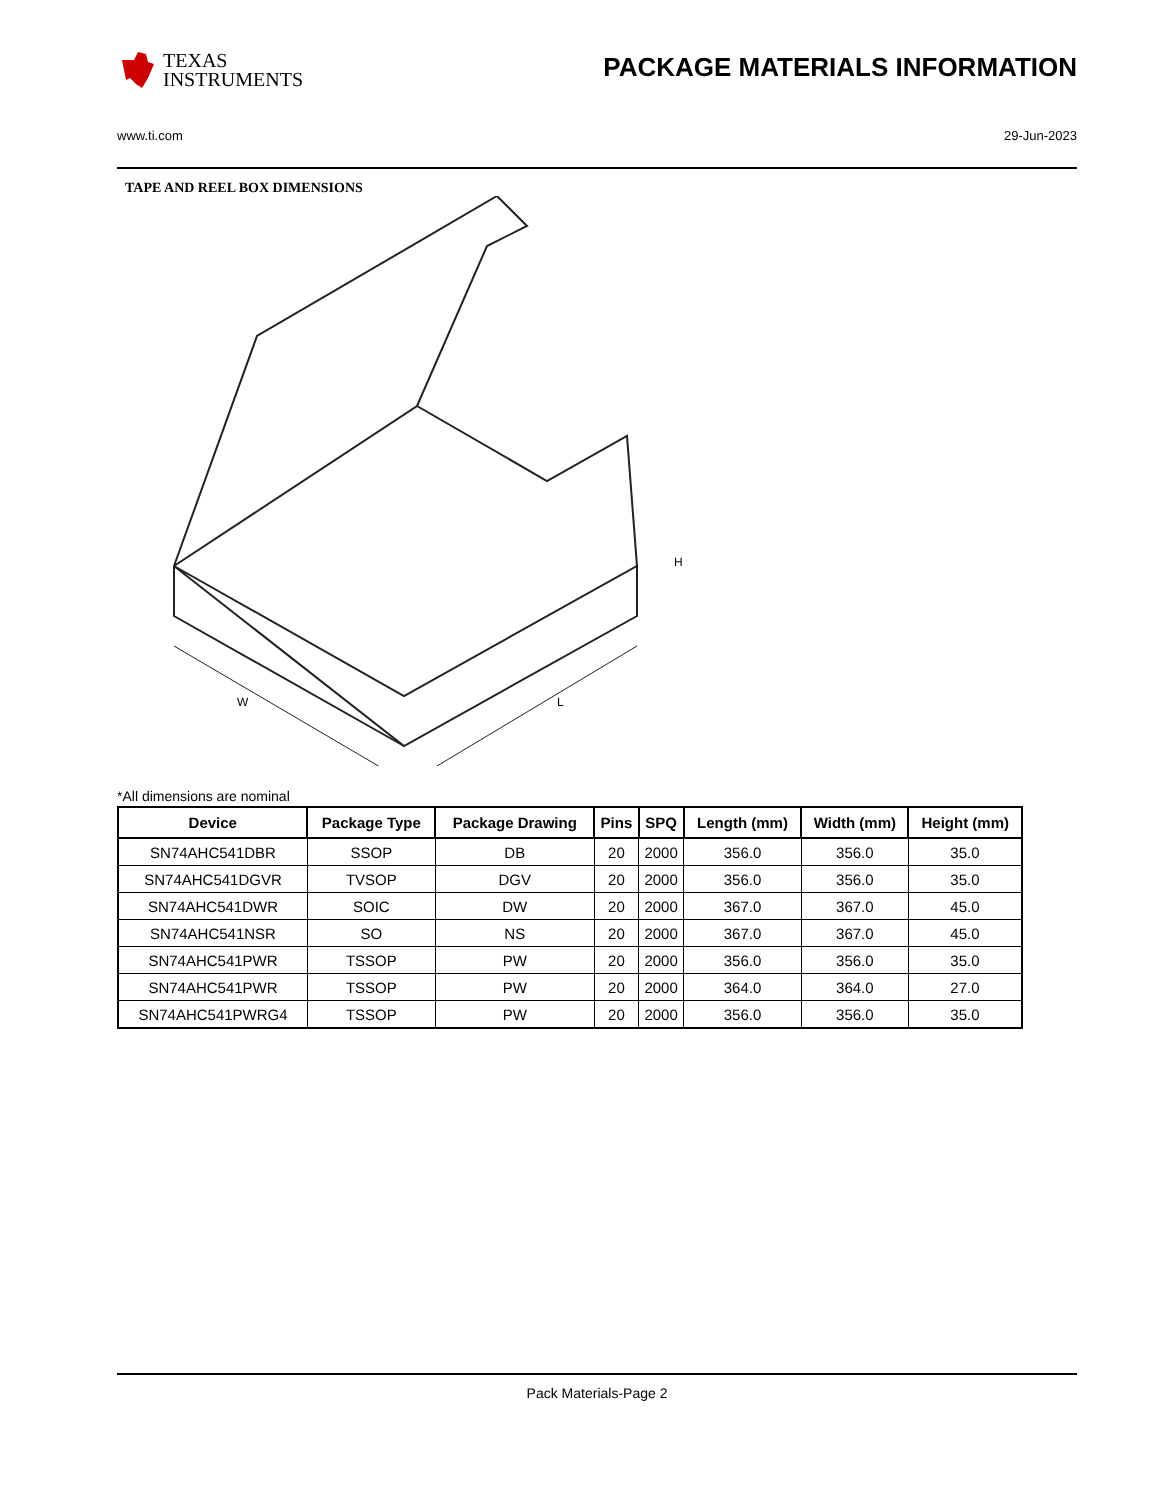TEXAS
INSTRUMENTS
PACKAGE MATERIALS INFORMATION
www.ti.com 29-Jun-2023
TAPE AND REEL BOX DIMENSIONS
W
L
H
*All dimensions are nominal
| Device | Package Type | Package Drawing | Pins | SPQ | Length (mm) | Width (mm) | Height (mm) |
| --- | --- | --- | --- | --- | --- | --- | --- |
| SN74AHC541DBR | SSOP | DB | 20 | 2000 | 356.0 | 356.0 | 35.0 |
| SN74AHC541DGVR | TVSOP | DGV | 20 | 2000 | 356.0 | 356.0 | 35.0 |
| SN74AHC541DWR | SOIC | DW | 20 | 2000 | 367.0 | 367.0 | 45.0 |
| SN74AHC541NSR | SO | NS | 20 | 2000 | 367.0 | 367.0 | 45.0 |
| SN74AHC541PWR | TSSOP | PW | 20 | 2000 | 356.0 | 356.0 | 35.0 |
| SN74AHC541PWR | TSSOP | PW | 20 | 2000 | 364.0 | 364.0 | 27.0 |
| SN74AHC541PWRG4 | TSSOP | PW | 20 | 2000 | 356.0 | 356.0 | 35.0 |
Pack Materials-Page 2